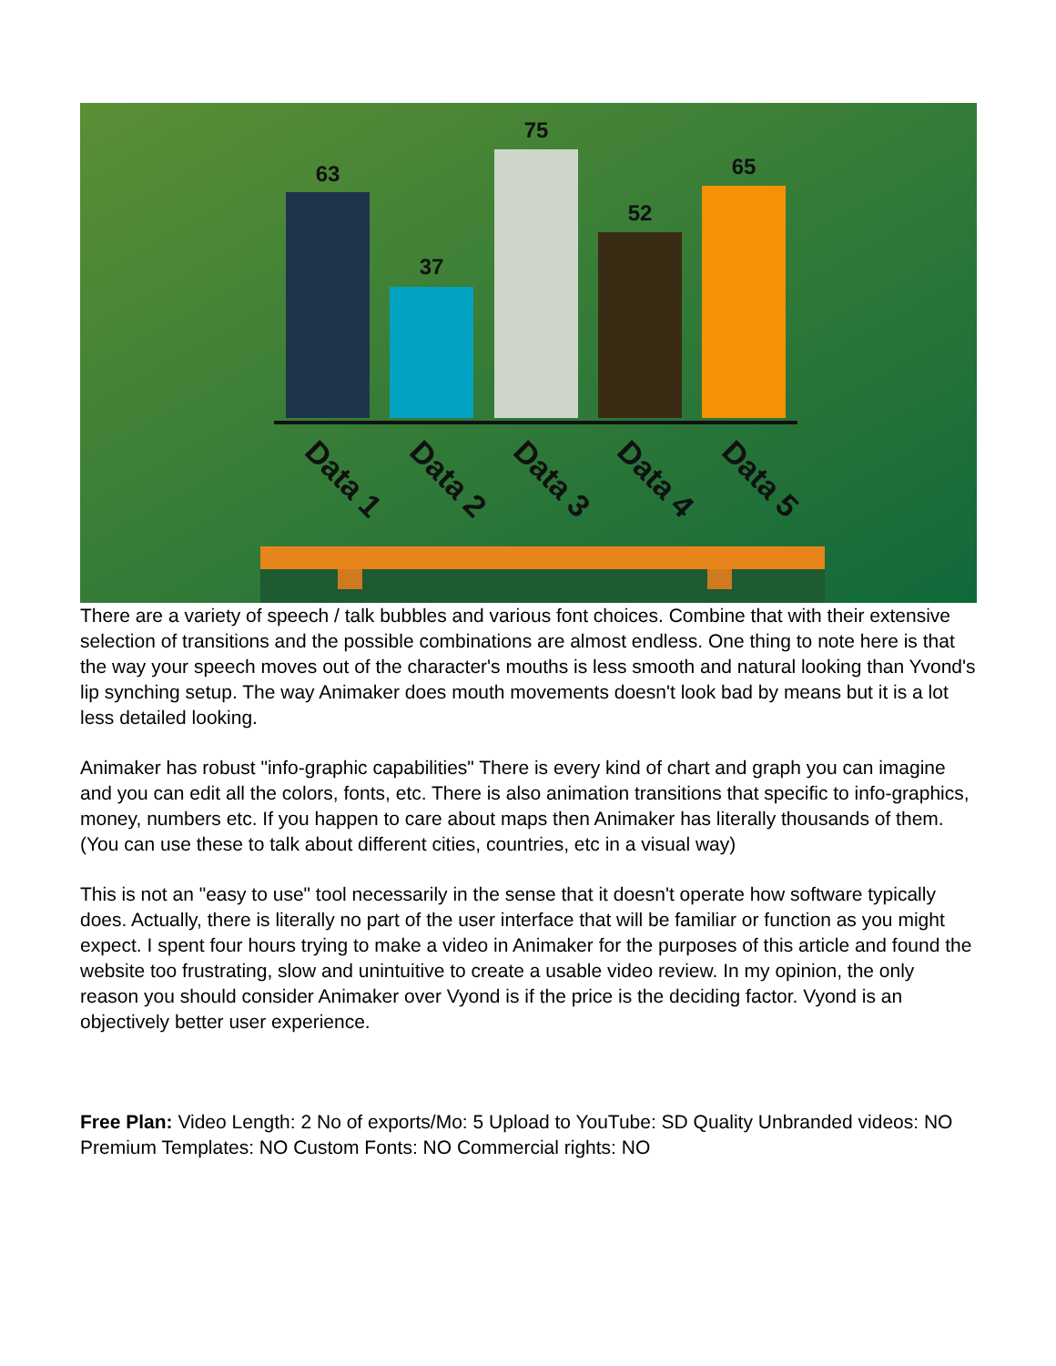63
37
75
52
65
Data 1
Data 2
Data 3
Data 4
Data 5
There are a variety of speech / talk bubbles and various font choices. Combine that with their extensive selection of transitions and the possible combinations are almost endless. One thing to note here is that the way your speech moves out of the character's mouths is less smooth and natural looking than Yvond's lip synching setup. The way Animaker does mouth movements doesn't look bad by means but it is a lot less detailed looking.
Animaker has robust "info-graphic capabilities" There is every kind of chart and graph you can imagine and you can edit all the colors, fonts, etc. There is also animation transitions that specific to info-graphics, money, numbers etc. If you happen to care about maps then Animaker has literally thousands of them. (You can use these to talk about different cities, countries, etc in a visual way)
This is not an "easy to use" tool necessarily in the sense that it doesn't operate how software typically does. Actually, there is literally no part of the user interface that will be familiar or function as you might expect. I spent four hours trying to make a video in Animaker for the purposes of this article and found the website too frustrating, slow and unintuitive to create a usable video review. In my opinion, the only reason you should consider Animaker over Vyond is if the price is the deciding factor. Vyond is an objectively better user experience.
Free Plan: Video Length: 2 No of exports/Mo: 5 Upload to YouTube: SD Quality Unbranded videos: NO Premium Templates: NO Custom Fonts: NO Commercial rights: NO